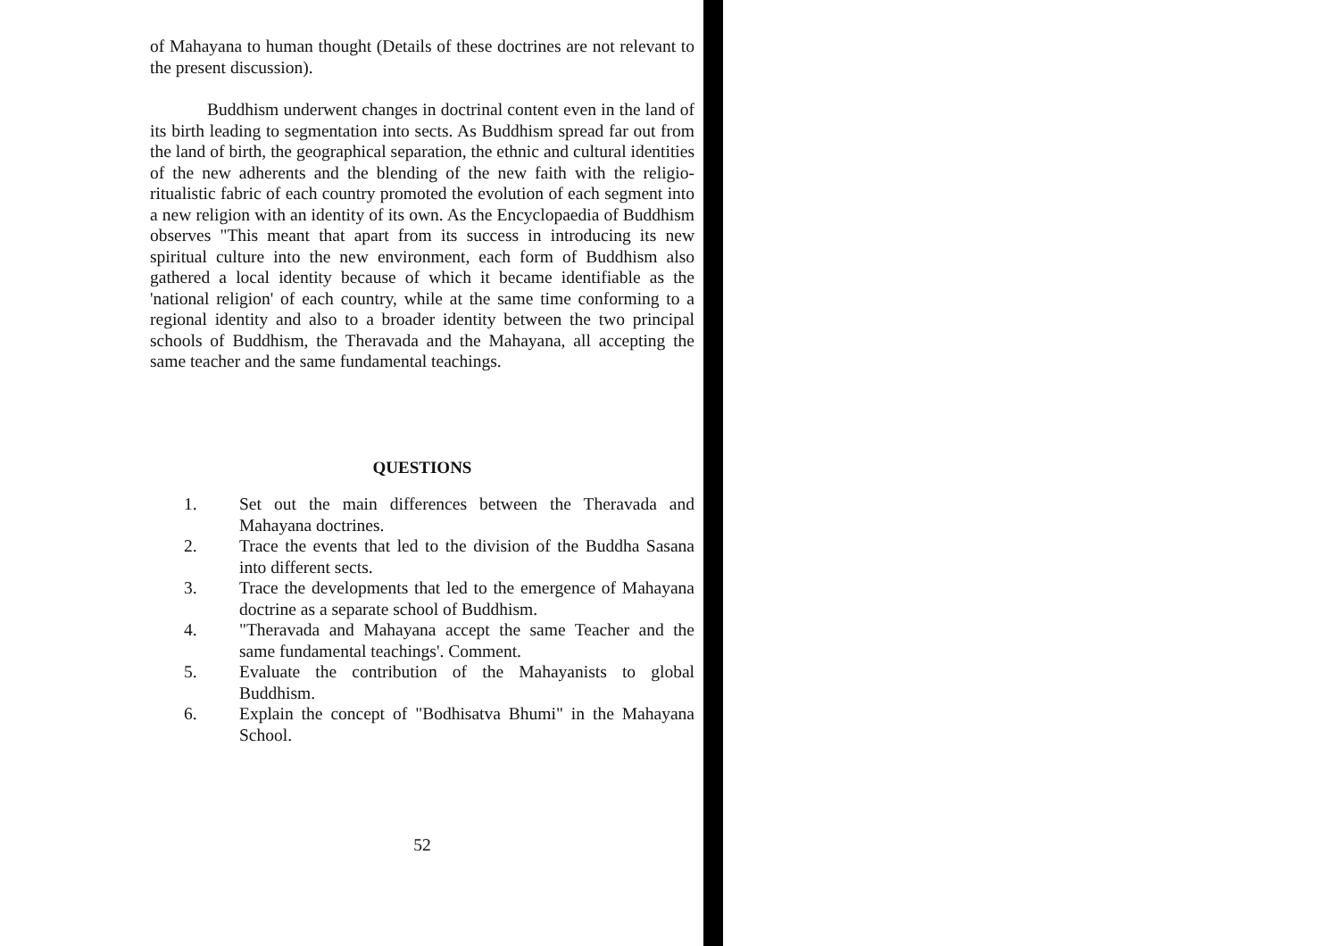of Mahayana to human thought (Details of these doctrines are not relevant to the present discussion).
Buddhism underwent changes in doctrinal content even in the land of its birth leading to segmentation into sects. As Buddhism spread far out from the land of birth, the geographical separation, the ethnic and cultural identities of the new adherents and the blending of the new faith with the religio-ritualistic fabric of each country promoted the evolution of each segment into a new religion with an identity of its own. As the Encyclopaedia of Buddhism observes "This meant that apart from its success in introducing its new spiritual culture into the new environment, each form of Buddhism also gathered a local identity because of which it became identifiable as the 'national religion' of each country, while at the same time conforming to a regional identity and also to a broader identity between the two principal schools of Buddhism, the Theravada and the Mahayana, all accepting the same teacher and the same fundamental teachings.
QUESTIONS
1. Set out the main differences between the Theravada and Mahayana doctrines.
2. Trace the events that led to the division of the Buddha Sasana into different sects.
3. Trace the developments that led to the emergence of Mahayana doctrine as a separate school of Buddhism.
4. "Theravada and Mahayana accept the same Teacher and the same fundamental teachings'. Comment.
5. Evaluate the contribution of the Mahayanists to global Buddhism.
6. Explain the concept of "Bodhisatva Bhumi" in the Mahayana School.
52